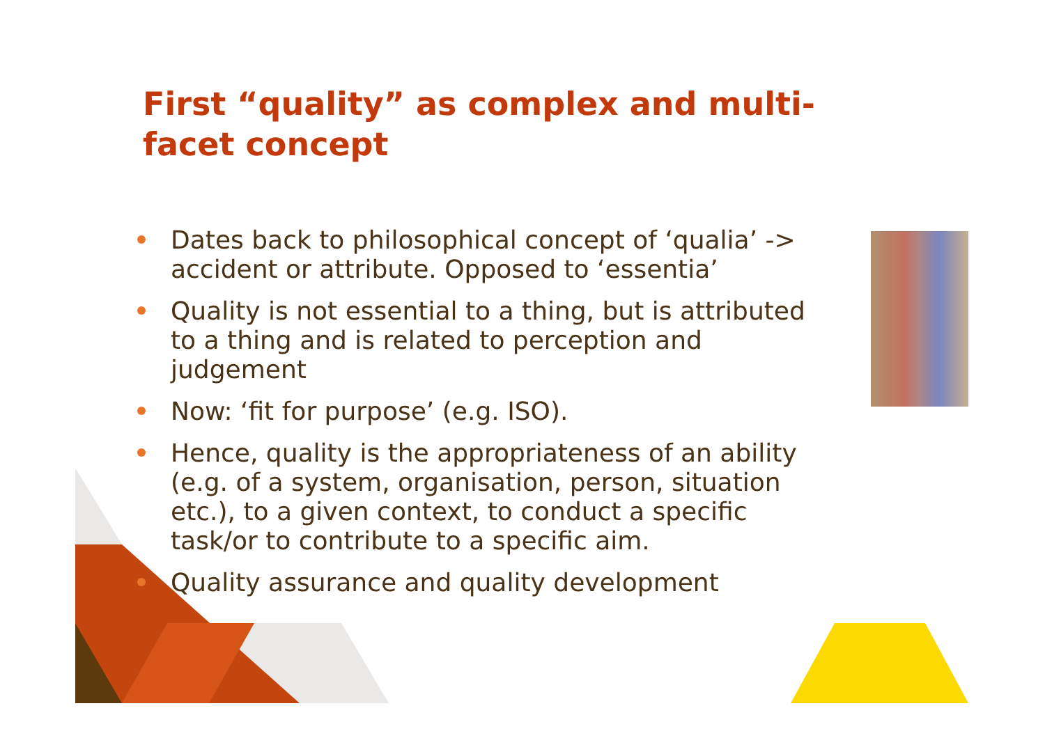First “quality” as complex and multi-facet concept
Dates back to philosophical concept of ‘qualia’ -> accident or attribute. Opposed to ‘essentia’
Quality is not essential to a thing, but is attributed to a thing and is related to perception and judgement
Now: ‘fit for purpose’ (e.g. ISO).
Hence, quality is the appropriateness of an ability (e.g. of a system, organisation, person, situation etc.), to a given context, to conduct a specific task/or to contribute to a specific aim.
Quality assurance and quality development